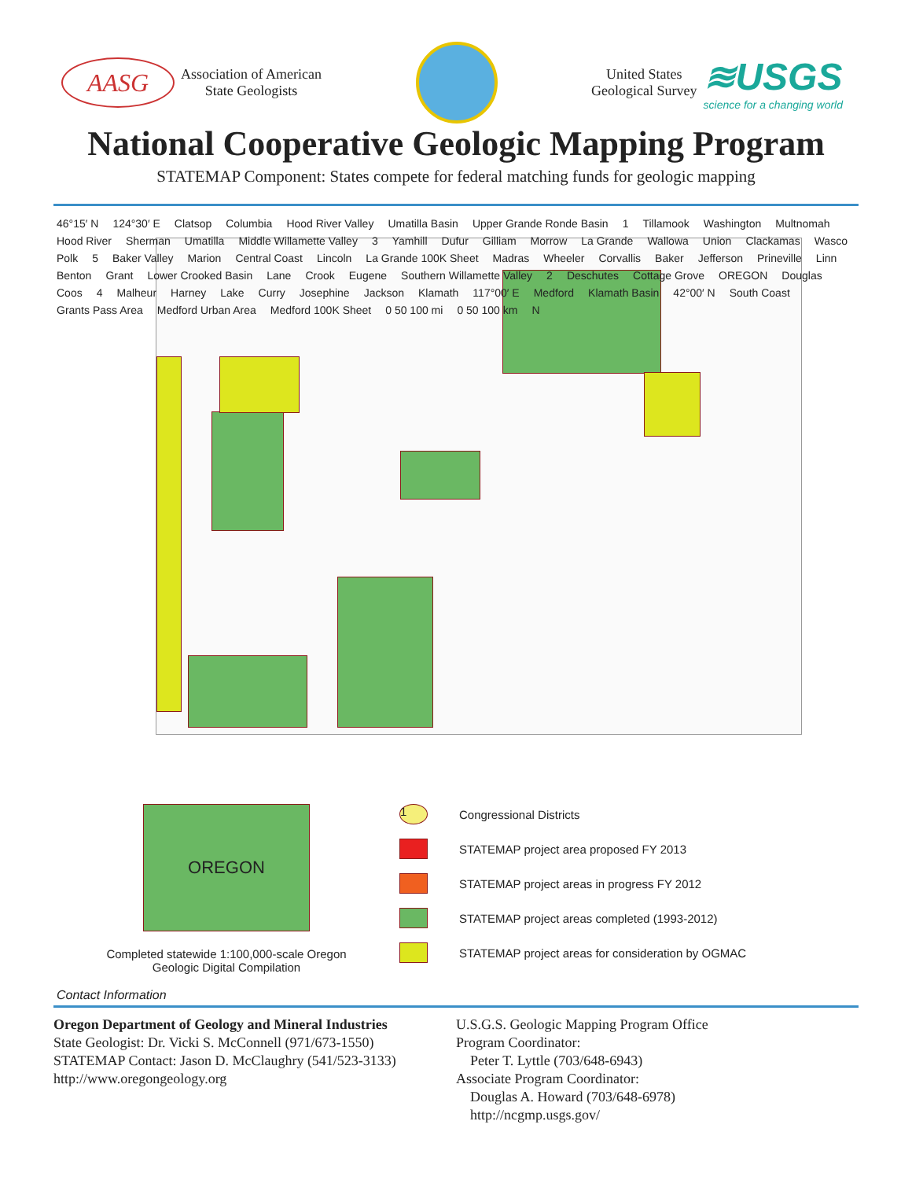AASG
Association of American
State Geologists
United States
Geological Survey
≋USGS
science for a changing world
National Cooperative Geologic Mapping Program
STATEMAP Component: States compete for federal matching funds for geologic mapping
46°15′ N 124°30′ E Clatsop Columbia Hood River Valley Umatilla Basin Upper Grande Ronde Basin 1 Tillamook Washington Multnomah Hood River Sherman Umatilla Middle Willamette Valley 3 Yamhill Dufur Gilliam Morrow La Grande Wallowa Union Clackamas Wasco Polk 5 Baker Valley Marion Central Coast Lincoln La Grande 100K Sheet Madras Wheeler Corvallis Baker Jefferson Prineville Linn Benton Grant Lower Crooked Basin Lane Crook Eugene Southern Willamette Valley 2 Deschutes Cottage Grove OREGON Douglas Coos 4 Malheur Harney Lake Curry Josephine Jackson Klamath 117°00′ E Medford Klamath Basin 42°00′ N South Coast Grants Pass Area Medford Urban Area Medford 100K Sheet 0 50 100 mi 0 50 100 km N
OREGON
Completed statewide 1:100,000-scale Oregon
Geologic Digital Compilation
1 Congressional Districts
STATEMAP project area proposed FY 2013
STATEMAP project areas in progress FY 2012
STATEMAP project areas completed (1993-2012)
STATEMAP project areas for consideration by OGMAC
Contact Information
Oregon Department of Geology and Mineral Industries
State Geologist: Dr. Vicki S. McConnell (971/673-1550)
STATEMAP Contact: Jason D. McClaughry (541/523-3133)
http://www.oregongeology.org
U.S.G.S. Geologic Mapping Program Office
Program Coordinator:
Peter T. Lyttle (703/648-6943)
Associate Program Coordinator:
Douglas A. Howard (703/648-6978)
http://ncgmp.usgs.gov/